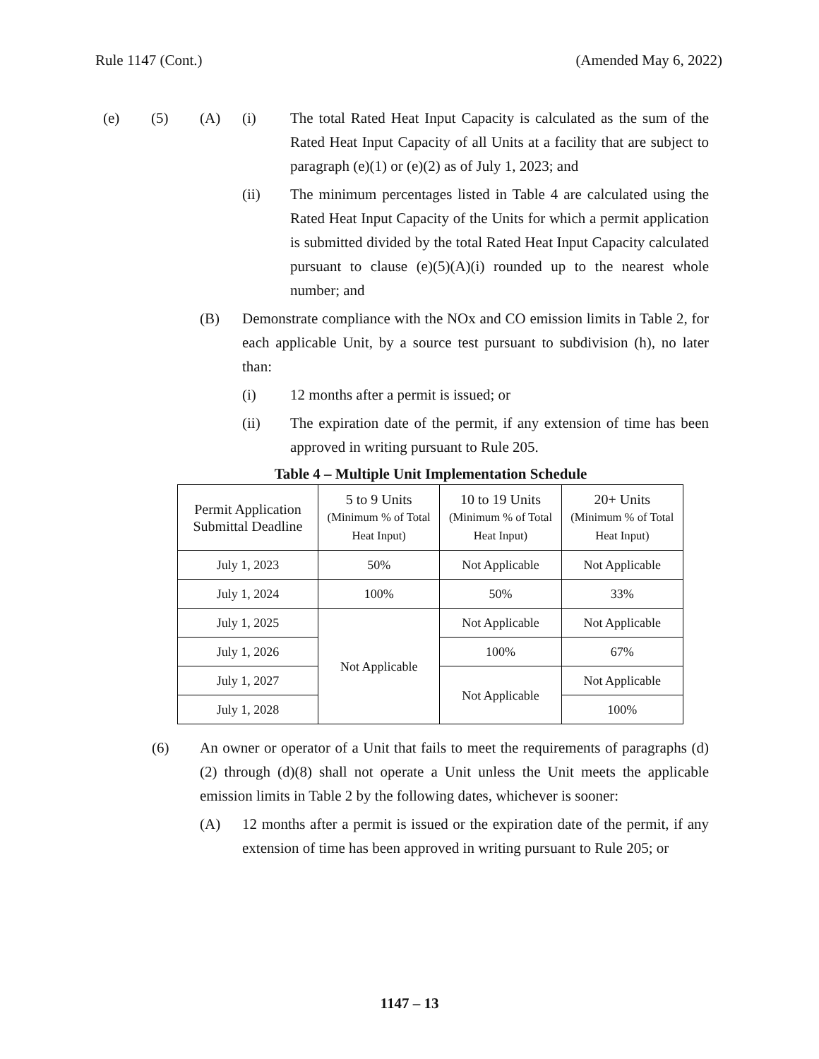Rule 1147 (Cont.) (Amended May 6, 2022)
(e) (5) (A) (i) The total Rated Heat Input Capacity is calculated as the sum of the Rated Heat Input Capacity of all Units at a facility that are subject to paragraph (e)(1) or (e)(2) as of July 1, 2023; and
(ii) The minimum percentages listed in Table 4 are calculated using the Rated Heat Input Capacity of the Units for which a permit application is submitted divided by the total Rated Heat Input Capacity calculated pursuant to clause (e)(5)(A)(i) rounded up to the nearest whole number; and
(B) Demonstrate compliance with the NOx and CO emission limits in Table 2, for each applicable Unit, by a source test pursuant to subdivision (h), no later than:
(i) 12 months after a permit is issued; or
(ii) The expiration date of the permit, if any extension of time has been approved in writing pursuant to Rule 205.
Table 4 – Multiple Unit Implementation Schedule
| Permit Application Submittal Deadline | 5 to 9 Units (Minimum % of Total Heat Input) | 10 to 19 Units (Minimum % of Total Heat Input) | 20+ Units (Minimum % of Total Heat Input) |
| --- | --- | --- | --- |
| July 1, 2023 | 50% | Not Applicable | Not Applicable |
| July 1, 2024 | 100% | 50% | 33% |
| July 1, 2025 | Not Applicable | Not Applicable | Not Applicable |
| July 1, 2026 | | 100% | 67% |
| July 1, 2027 | | Not Applicable | Not Applicable |
| July 1, 2028 | | | 100% |
(6) An owner or operator of a Unit that fails to meet the requirements of paragraphs (d)(2) through (d)(8) shall not operate a Unit unless the Unit meets the applicable emission limits in Table 2 by the following dates, whichever is sooner:
(A) 12 months after a permit is issued or the expiration date of the permit, if any extension of time has been approved in writing pursuant to Rule 205; or
1147 – 13